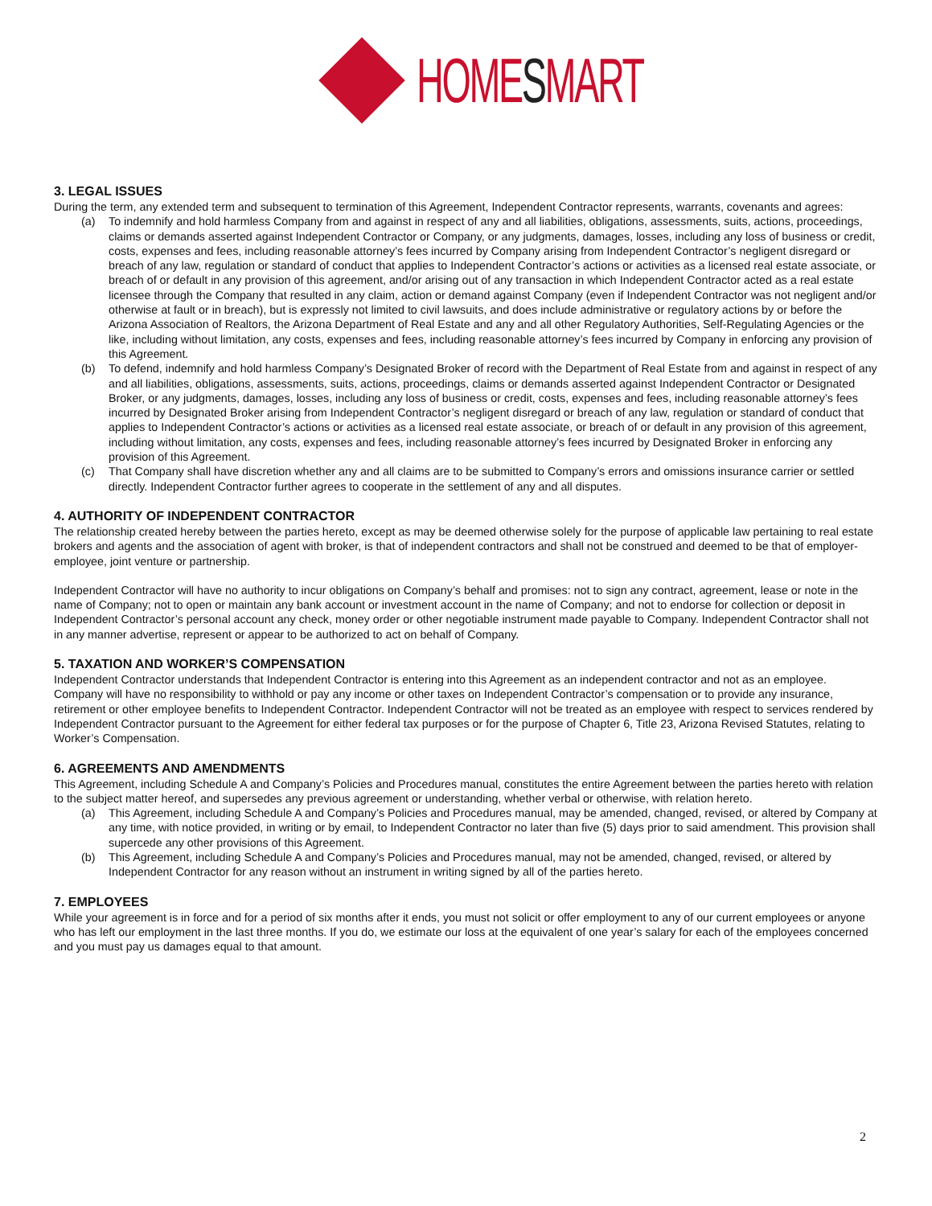HOMESMART
3. LEGAL ISSUES
During the term, any extended term and subsequent to termination of this Agreement, Independent Contractor represents, warrants, covenants and agrees:
(a) To indemnify and hold harmless Company from and against in respect of any and all liabilities, obligations, assessments, suits, actions, proceedings, claims or demands asserted against Independent Contractor or Company, or any judgments, damages, losses, including any loss of business or credit, costs, expenses and fees, including reasonable attorney’s fees incurred by Company arising from Independent Contractor’s negligent disregard or breach of any law, regulation or standard of conduct that applies to Independent Contractor’s actions or activities as a licensed real estate associate, or breach of or default in any provision of this agreement, and/or arising out of any transaction in which Independent Contractor acted as a real estate licensee through the Company that resulted in any claim, action or demand against Company (even if Independent Contractor was not negligent and/or otherwise at fault or in breach), but is expressly not limited to civil lawsuits, and does include administrative or regulatory actions by or before the Arizona Association of Realtors, the Arizona Department of Real Estate and any and all other Regulatory Authorities, Self-Regulating Agencies or the like, including without limitation, any costs, expenses and fees, including reasonable attorney’s fees incurred by Company in enforcing any provision of this Agreement.
(b) To defend, indemnify and hold harmless Company’s Designated Broker of record with the Department of Real Estate from and against in respect of any and all liabilities, obligations, assessments, suits, actions, proceedings, claims or demands asserted against Independent Contractor or Designated Broker, or any judgments, damages, losses, including any loss of business or credit, costs, expenses and fees, including reasonable attorney’s fees incurred by Designated Broker arising from Independent Contractor’s negligent disregard or breach of any law, regulation or standard of conduct that applies to Independent Contractor’s actions or activities as a licensed real estate associate, or breach of or default in any provision of this agreement, including without limitation, any costs, expenses and fees, including reasonable attorney’s fees incurred by Designated Broker in enforcing any provision of this Agreement.
(c) That Company shall have discretion whether any and all claims are to be submitted to Company’s errors and omissions insurance carrier or settled directly. Independent Contractor further agrees to cooperate in the settlement of any and all disputes.
4. AUTHORITY OF INDEPENDENT CONTRACTOR
The relationship created hereby between the parties hereto, except as may be deemed otherwise solely for the purpose of applicable law pertaining to real estate brokers and agents and the association of agent with broker, is that of independent contractors and shall not be construed and deemed to be that of employer-employee, joint venture or partnership.
Independent Contractor will have no authority to incur obligations on Company’s behalf and promises: not to sign any contract, agreement, lease or note in the name of Company; not to open or maintain any bank account or investment account in the name of Company; and not to endorse for collection or deposit in Independent Contractor’s personal account any check, money order or other negotiable instrument made payable to Company. Independent Contractor shall not in any manner advertise, represent or appear to be authorized to act on behalf of Company.
5. TAXATION AND WORKER’S COMPENSATION
Independent Contractor understands that Independent Contractor is entering into this Agreement as an independent contractor and not as an employee. Company will have no responsibility to withhold or pay any income or other taxes on Independent Contractor’s compensation or to provide any insurance, retirement or other employee benefits to Independent Contractor. Independent Contractor will not be treated as an employee with respect to services rendered by Independent Contractor pursuant to the Agreement for either federal tax purposes or for the purpose of Chapter 6, Title 23, Arizona Revised Statutes, relating to Worker’s Compensation.
6. AGREEMENTS AND AMENDMENTS
This Agreement, including Schedule A and Company’s Policies and Procedures manual, constitutes the entire Agreement between the parties hereto with relation to the subject matter hereof, and supersedes any previous agreement or understanding, whether verbal or otherwise, with relation hereto.
(a) This Agreement, including Schedule A and Company’s Policies and Procedures manual, may be amended, changed, revised, or altered by Company at any time, with notice provided, in writing or by email, to Independent Contractor no later than five (5) days prior to said amendment. This provision shall supercede any other provisions of this Agreement.
(b) This Agreement, including Schedule A and Company’s Policies and Procedures manual, may not be amended, changed, revised, or altered by Independent Contractor for any reason without an instrument in writing signed by all of the parties hereto.
7. EMPLOYEES
While your agreement is in force and for a period of six months after it ends, you must not solicit or offer employment to any of our current employees or anyone who has left our employment in the last three months. If you do, we estimate our loss at the equivalent of one year’s salary for each of the employees concerned and you must pay us damages equal to that amount.
2